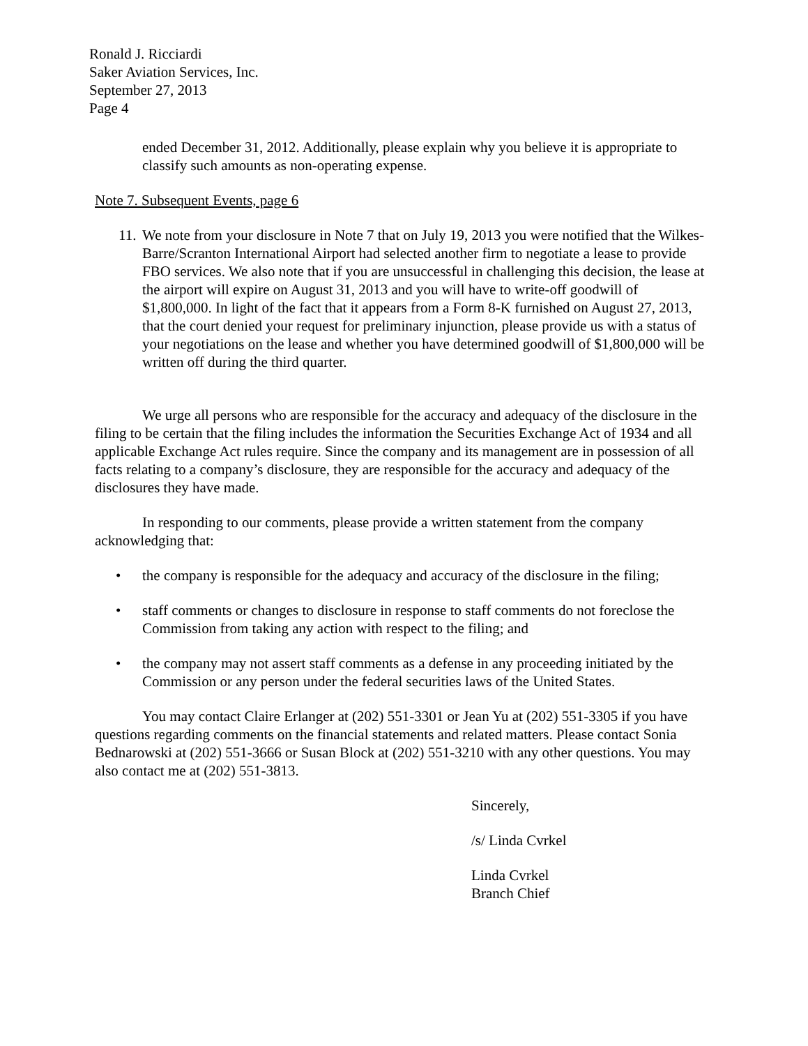Ronald J. Ricciardi
Saker Aviation Services, Inc.
September 27, 2013
Page 4
ended December 31, 2012. Additionally, please explain why you believe it is appropriate to classify such amounts as non-operating expense.
Note 7. Subsequent Events, page 6
11. We note from your disclosure in Note 7 that on July 19, 2013 you were notified that the Wilkes-Barre/Scranton International Airport had selected another firm to negotiate a lease to provide FBO services. We also note that if you are unsuccessful in challenging this decision, the lease at the airport will expire on August 31, 2013 and you will have to write-off goodwill of $1,800,000. In light of the fact that it appears from a Form 8-K furnished on August 27, 2013, that the court denied your request for preliminary injunction, please provide us with a status of your negotiations on the lease and whether you have determined goodwill of $1,800,000 will be written off during the third quarter.
We urge all persons who are responsible for the accuracy and adequacy of the disclosure in the filing to be certain that the filing includes the information the Securities Exchange Act of 1934 and all applicable Exchange Act rules require. Since the company and its management are in possession of all facts relating to a company’s disclosure, they are responsible for the accuracy and adequacy of the disclosures they have made.
In responding to our comments, please provide a written statement from the company acknowledging that:
• the company is responsible for the adequacy and accuracy of the disclosure in the filing;
• staff comments or changes to disclosure in response to staff comments do not foreclose the Commission from taking any action with respect to the filing; and
• the company may not assert staff comments as a defense in any proceeding initiated by the Commission or any person under the federal securities laws of the United States.
You may contact Claire Erlanger at (202) 551-3301 or Jean Yu at (202) 551-3305 if you have questions regarding comments on the financial statements and related matters. Please contact Sonia Bednarowski at (202) 551-3666 or Susan Block at (202) 551-3210 with any other questions. You may also contact me at (202) 551-3813.
Sincerely,
/s/ Linda Cvrkel
Linda Cvrkel
Branch Chief